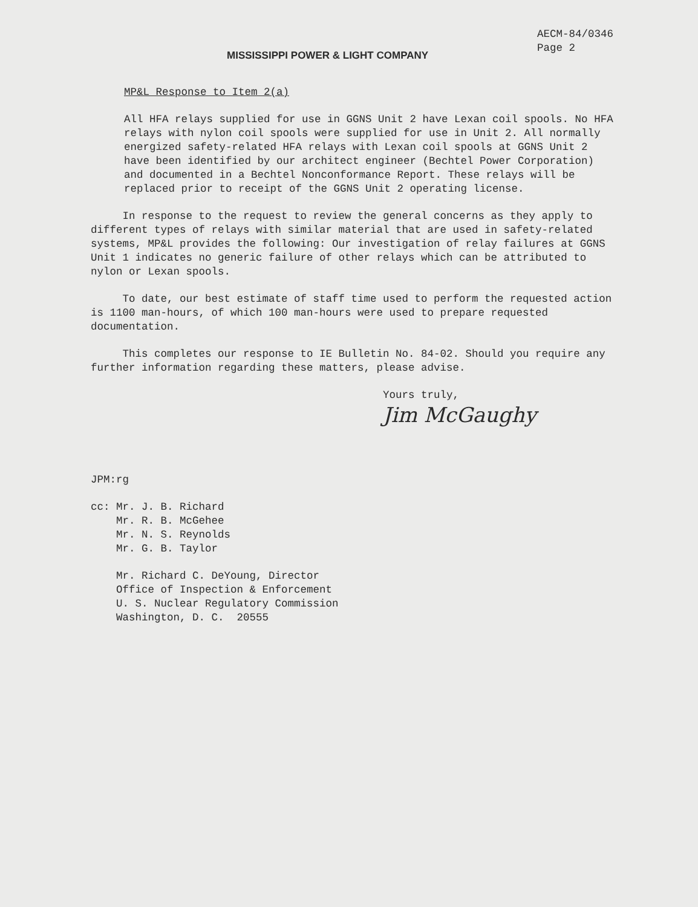MISSISSIPPI POWER & LIGHT COMPANY
AECM-84/0346
Page 2
MP&L Response to Item 2(a)
All HFA relays supplied for use in GGNS Unit 2 have Lexan coil spools. No HFA relays with nylon coil spools were supplied for use in Unit 2. All normally energized safety-related HFA relays with Lexan coil spools at GGNS Unit 2 have been identified by our architect engineer (Bechtel Power Corporation) and documented in a Bechtel Nonconformance Report. These relays will be replaced prior to receipt of the GGNS Unit 2 operating license.
In response to the request to review the general concerns as they apply to different types of relays with similar material that are used in safety-related systems, MP&L provides the following: Our investigation of relay failures at GGNS Unit 1 indicates no generic failure of other relays which can be attributed to nylon or Lexan spools.
To date, our best estimate of staff time used to perform the requested action is 1100 man-hours, of which 100 man-hours were used to prepare requested documentation.
This completes our response to IE Bulletin No. 84-02. Should you require any further information regarding these matters, please advise.
Yours truly,
Jim McGaughy
JPM:rg
cc: Mr. J. B. Richard
Mr. R. B. McGehee
Mr. N. S. Reynolds
Mr. G. B. Taylor
Mr. Richard C. DeYoung, Director
Office of Inspection & Enforcement
U. S. Nuclear Regulatory Commission
Washington, D. C. 20555